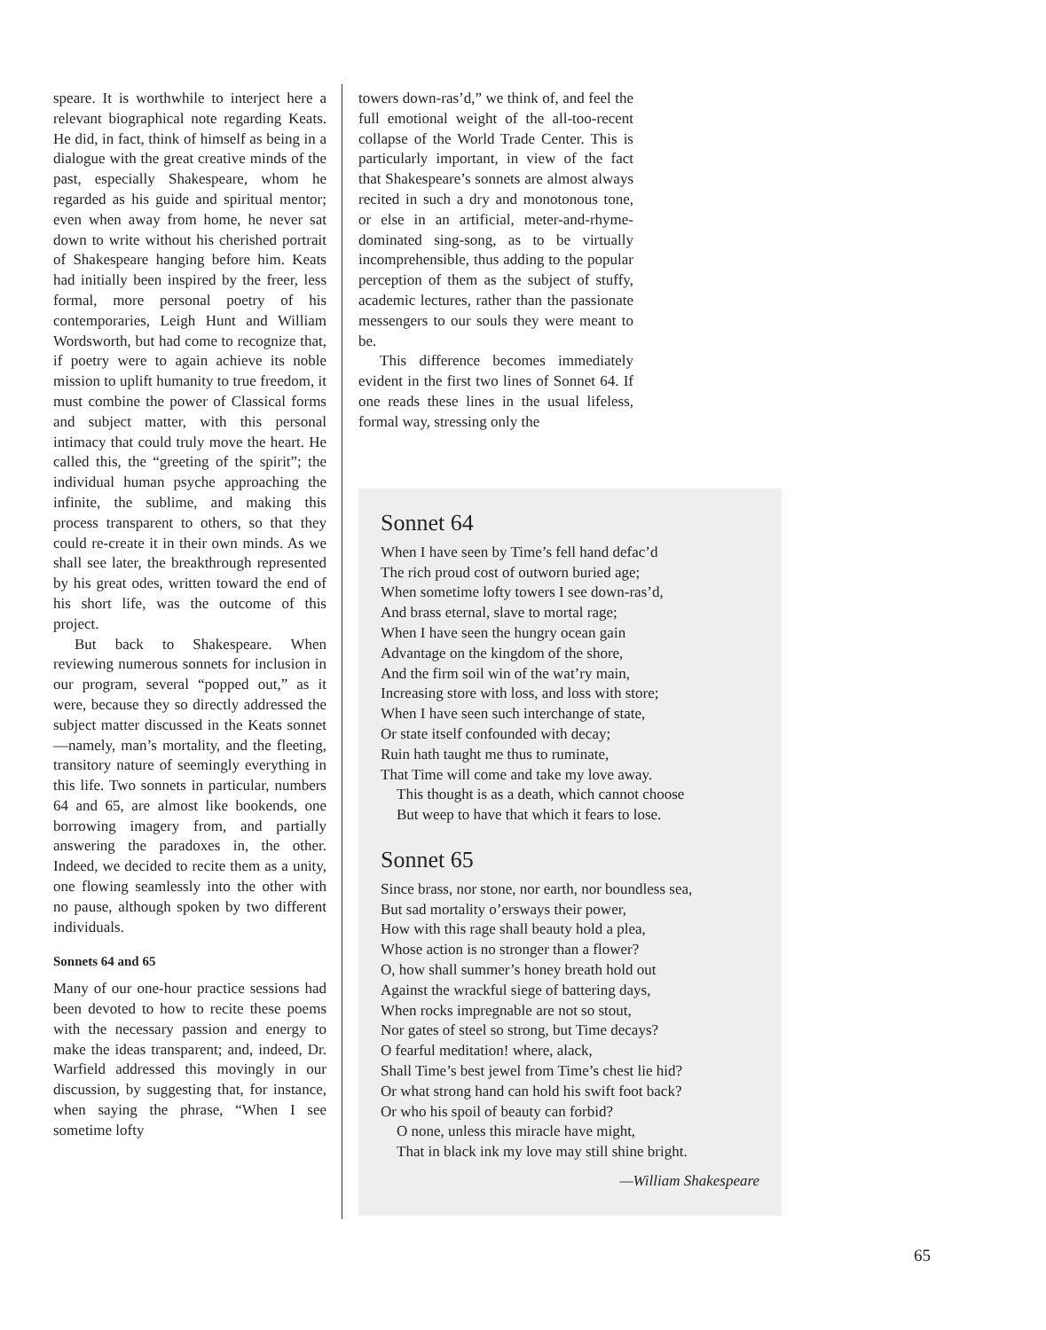speare. It is worthwhile to interject here a relevant biographical note regarding Keats. He did, in fact, think of himself as being in a dialogue with the great creative minds of the past, especially Shakespeare, whom he regarded as his guide and spiritual mentor; even when away from home, he never sat down to write without his cherished portrait of Shakespeare hanging before him. Keats had initially been inspired by the freer, less formal, more personal poetry of his contemporaries, Leigh Hunt and William Wordsworth, but had come to recognize that, if poetry were to again achieve its noble mission to uplift humanity to true freedom, it must combine the power of Classical forms and subject matter, with this personal intimacy that could truly move the heart. He called this, the “greeting of the spirit”; the individual human psyche approaching the infinite, the sublime, and making this process transparent to others, so that they could re-create it in their own minds. As we shall see later, the breakthrough represented by his great odes, written toward the end of his short life, was the outcome of this project.
But back to Shakespeare. When reviewing numerous sonnets for inclusion in our program, several “popped out,” as it were, because they so directly addressed the subject matter discussed in the Keats sonnet—namely, man’s mortality, and the fleeting, transitory nature of seemingly everything in this life. Two sonnets in particular, numbers 64 and 65, are almost like bookends, one borrowing imagery from, and partially answering the paradoxes in, the other. Indeed, we decided to recite them as a unity, one flowing seamlessly into the other with no pause, although spoken by two different individuals.
Sonnets 64 and 65
Many of our one-hour practice sessions had been devoted to how to recite these poems with the necessary passion and energy to make the ideas transparent; and, indeed, Dr. Warfield addressed this movingly in our discussion, by suggesting that, for instance, when saying the phrase, “When I see sometime lofty
towers down-ras’d,” we think of, and feel the full emotional weight of the all-too-recent collapse of the World Trade Center. This is particularly important, in view of the fact that Shakespeare’s sonnets are almost always recited in such a dry and monotonous tone, or else in an artificial, meter-and-rhyme-dominated sing-song, as to be virtually incomprehensible, thus adding to the popular perception of them as the subject of stuffy, academic lectures, rather than the passionate messengers to our souls they were meant to be.
This difference becomes immediately evident in the first two lines of Sonnet 64. If one reads these lines in the usual lifeless, formal way, stressing only the
Sonnet 64
When I have seen by Time’s fell hand defac’d
The rich proud cost of outworn buried age;
When sometime lofty towers I see down-ras’d,
And brass eternal, slave to mortal rage;
When I have seen the hungry ocean gain
Advantage on the kingdom of the shore,
And the firm soil win of the wat’ry main,
Increasing store with loss, and loss with store;
When I have seen such interchange of state,
Or state itself confounded with decay;
Ruin hath taught me thus to ruminate,
That Time will come and take my love away.
This thought is as a death, which cannot choose
But weep to have that which it fears to lose.
Sonnet 65
Since brass, nor stone, nor earth, nor boundless sea,
But sad mortality o’ersways their power,
How with this rage shall beauty hold a plea,
Whose action is no stronger than a flower?
O, how shall summer’s honey breath hold out
Against the wrackful siege of battering days,
When rocks impregnable are not so stout,
Nor gates of steel so strong, but Time decays?
O fearful meditation! where, alack,
Shall Time’s best jewel from Time’s chest lie hid?
Or what strong hand can hold his swift foot back?
Or who his spoil of beauty can forbid?
O none, unless this miracle have might,
That in black ink my love may still shine bright.
—William Shakespeare
65